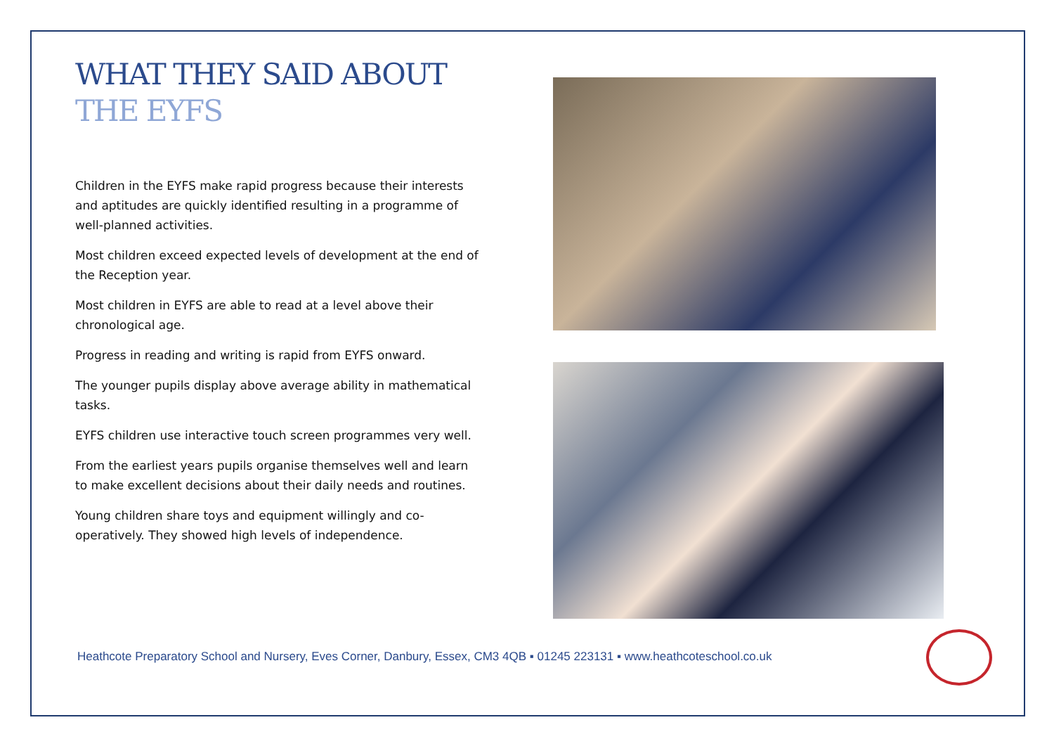WHAT THEY SAID ABOUT
THE EYFS
Children in the EYFS make rapid progress because their interests and aptitudes are quickly identified resulting in a programme of well-planned activities.
Most children exceed expected levels of development at the end of the Reception year.
Most children in EYFS are able to read at a level above their chronological age.
Progress in reading and writing is rapid from EYFS onward.
The younger pupils display above average ability in mathematical tasks.
EYFS children use interactive touch screen programmes very well.
From the earliest years pupils organise themselves well and learn to make excellent decisions about their daily needs and routines.
Young children share toys and equipment willingly and co-operatively. They showed high levels of independence.
Heathcote Preparatory School and Nursery, Eves Corner, Danbury, Essex, CM3 4QB ▪ 01245 223131 ▪ www.heathcoteschool.co.uk